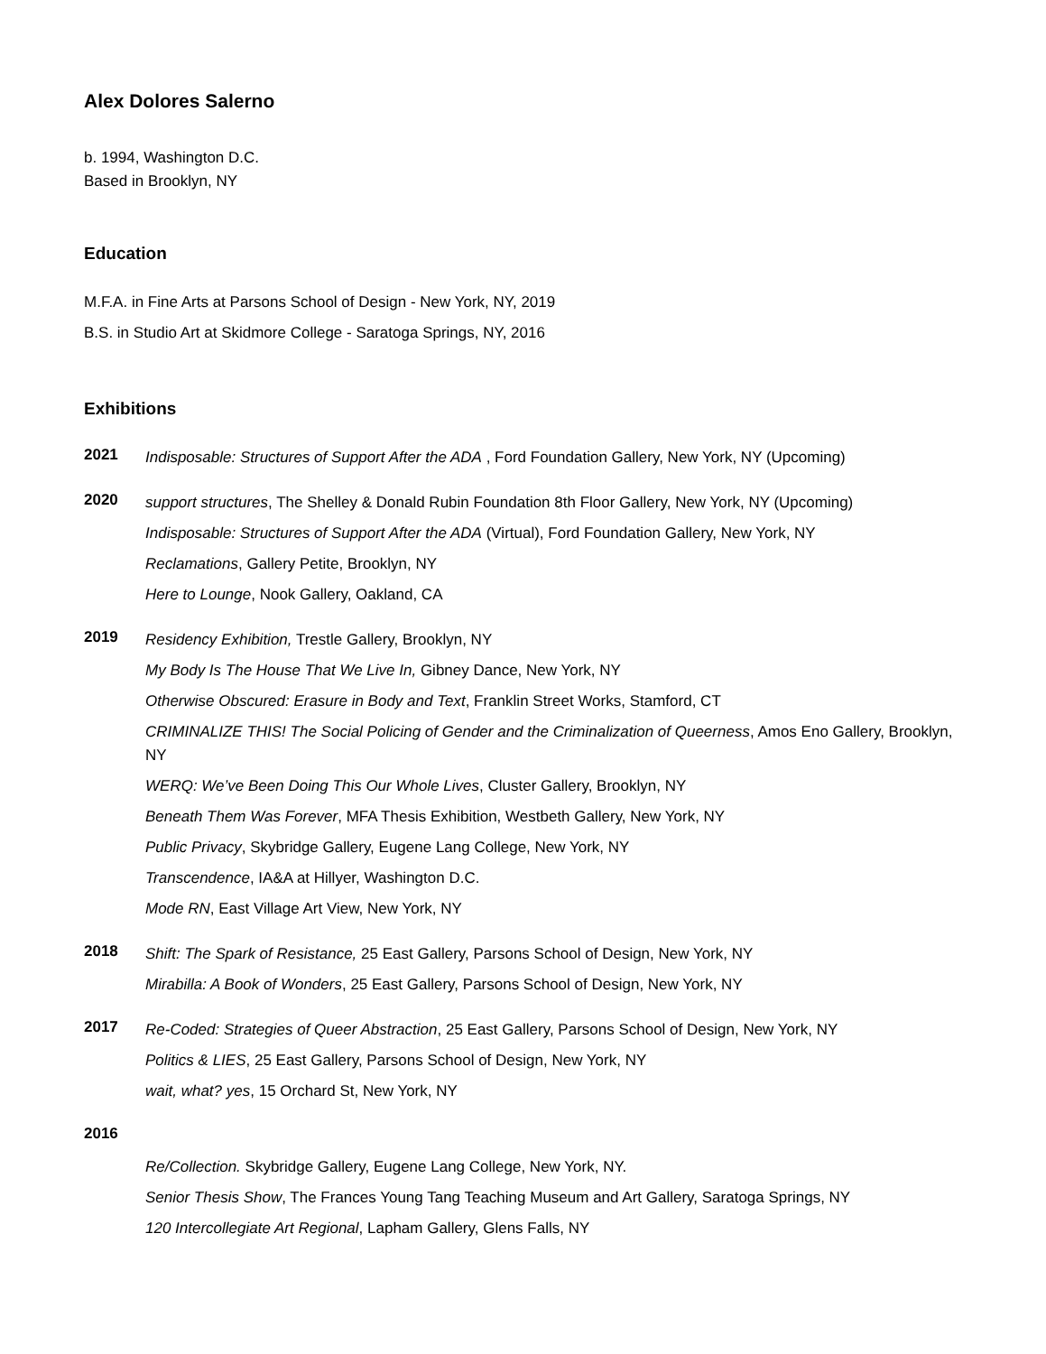Alex Dolores Salerno
b. 1994, Washington D.C.
Based in Brooklyn, NY
Education
M.F.A. in Fine Arts at Parsons School of Design - New York, NY, 2019
B.S. in Studio Art at Skidmore College - Saratoga Springs, NY, 2016
Exhibitions
2021
Indisposable: Structures of Support After the ADA , Ford Foundation Gallery, New York, NY (Upcoming)
2020
support structures, The Shelley & Donald Rubin Foundation 8th Floor Gallery, New York, NY (Upcoming)
Indisposable: Structures of Support After the ADA (Virtual), Ford Foundation Gallery, New York, NY
Reclamations, Gallery Petite, Brooklyn, NY
Here to Lounge, Nook Gallery, Oakland, CA
2019
Residency Exhibition, Trestle Gallery, Brooklyn, NY
My Body Is The House That We Live In, Gibney Dance, New York, NY
Otherwise Obscured: Erasure in Body and Text, Franklin Street Works, Stamford, CT
CRIMINALIZE THIS! The Social Policing of Gender and the Criminalization of Queerness, Amos Eno Gallery, Brooklyn, NY
WERQ: We’ve Been Doing This Our Whole Lives, Cluster Gallery, Brooklyn, NY
Beneath Them Was Forever, MFA Thesis Exhibition, Westbeth Gallery, New York, NY
Public Privacy, Skybridge Gallery, Eugene Lang College, New York, NY
Transcendence, IA&A at Hillyer, Washington D.C.
Mode RN, East Village Art View, New York, NY
2018
Shift: The Spark of Resistance, 25 East Gallery, Parsons School of Design, New York, NY
Mirabilla: A Book of Wonders, 25 East Gallery, Parsons School of Design, New York, NY
2017
Re-Coded: Strategies of Queer Abstraction, 25 East Gallery, Parsons School of Design, New York, NY
Politics & LIES, 25 East Gallery, Parsons School of Design, New York, NY
wait, what? yes, 15 Orchard St, New York, NY
2016
Re/Collection. Skybridge Gallery, Eugene Lang College, New York, NY.
Senior Thesis Show, The Frances Young Tang Teaching Museum and Art Gallery, Saratoga Springs, NY
120 Intercollegiate Art Regional, Lapham Gallery, Glens Falls, NY